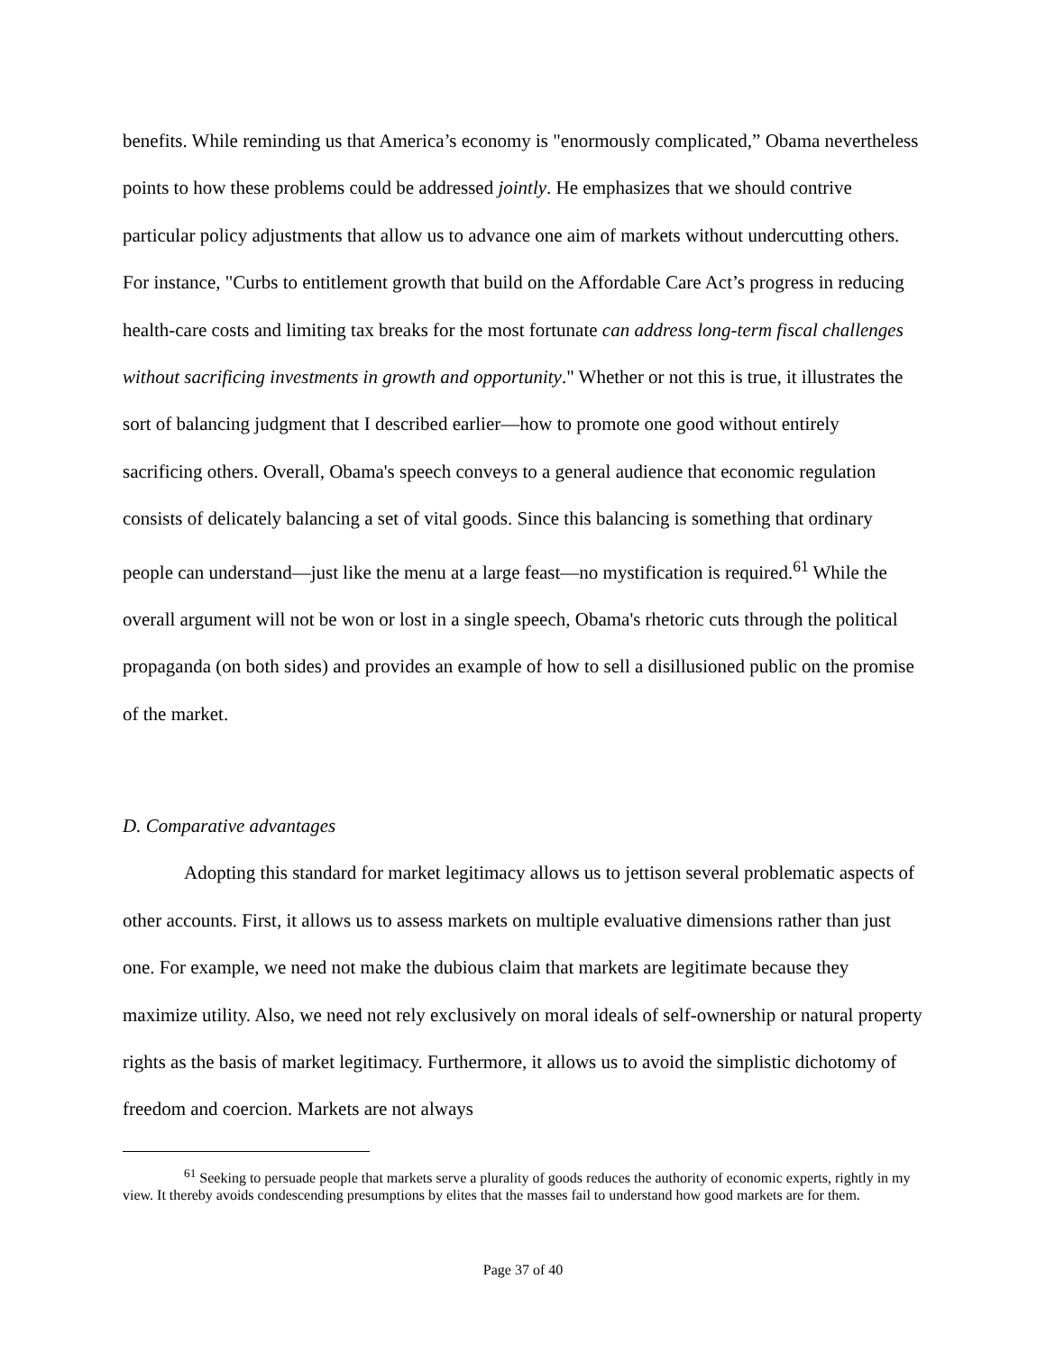benefits. While reminding us that America’s economy is "enormously complicated,” Obama nevertheless points to how these problems could be addressed jointly. He emphasizes that we should contrive particular policy adjustments that allow us to advance one aim of markets without undercutting others. For instance, "Curbs to entitlement growth that build on the Affordable Care Act’s progress in reducing health-care costs and limiting tax breaks for the most fortunate can address long-term fiscal challenges without sacrificing investments in growth and opportunity." Whether or not this is true, it illustrates the sort of balancing judgment that I described earlier—how to promote one good without entirely sacrificing others. Overall, Obama's speech conveys to a general audience that economic regulation consists of delicately balancing a set of vital goods. Since this balancing is something that ordinary people can understand—just like the menu at a large feast—no mystification is required.<sup>61</sup> While the overall argument will not be won or lost in a single speech, Obama's rhetoric cuts through the political propaganda (on both sides) and provides an example of how to sell a disillusioned public on the promise of the market.
D. Comparative advantages
Adopting this standard for market legitimacy allows us to jettison several problematic aspects of other accounts. First, it allows us to assess markets on multiple evaluative dimensions rather than just one. For example, we need not make the dubious claim that markets are legitimate because they maximize utility. Also, we need not rely exclusively on moral ideals of self-ownership or natural property rights as the basis of market legitimacy. Furthermore, it allows us to avoid the simplistic dichotomy of freedom and coercion. Markets are not always
<sup>61</sup> Seeking to persuade people that markets serve a plurality of goods reduces the authority of economic experts, rightly in my view. It thereby avoids condescending presumptions by elites that the masses fail to understand how good markets are for them.
Page 37 of 40